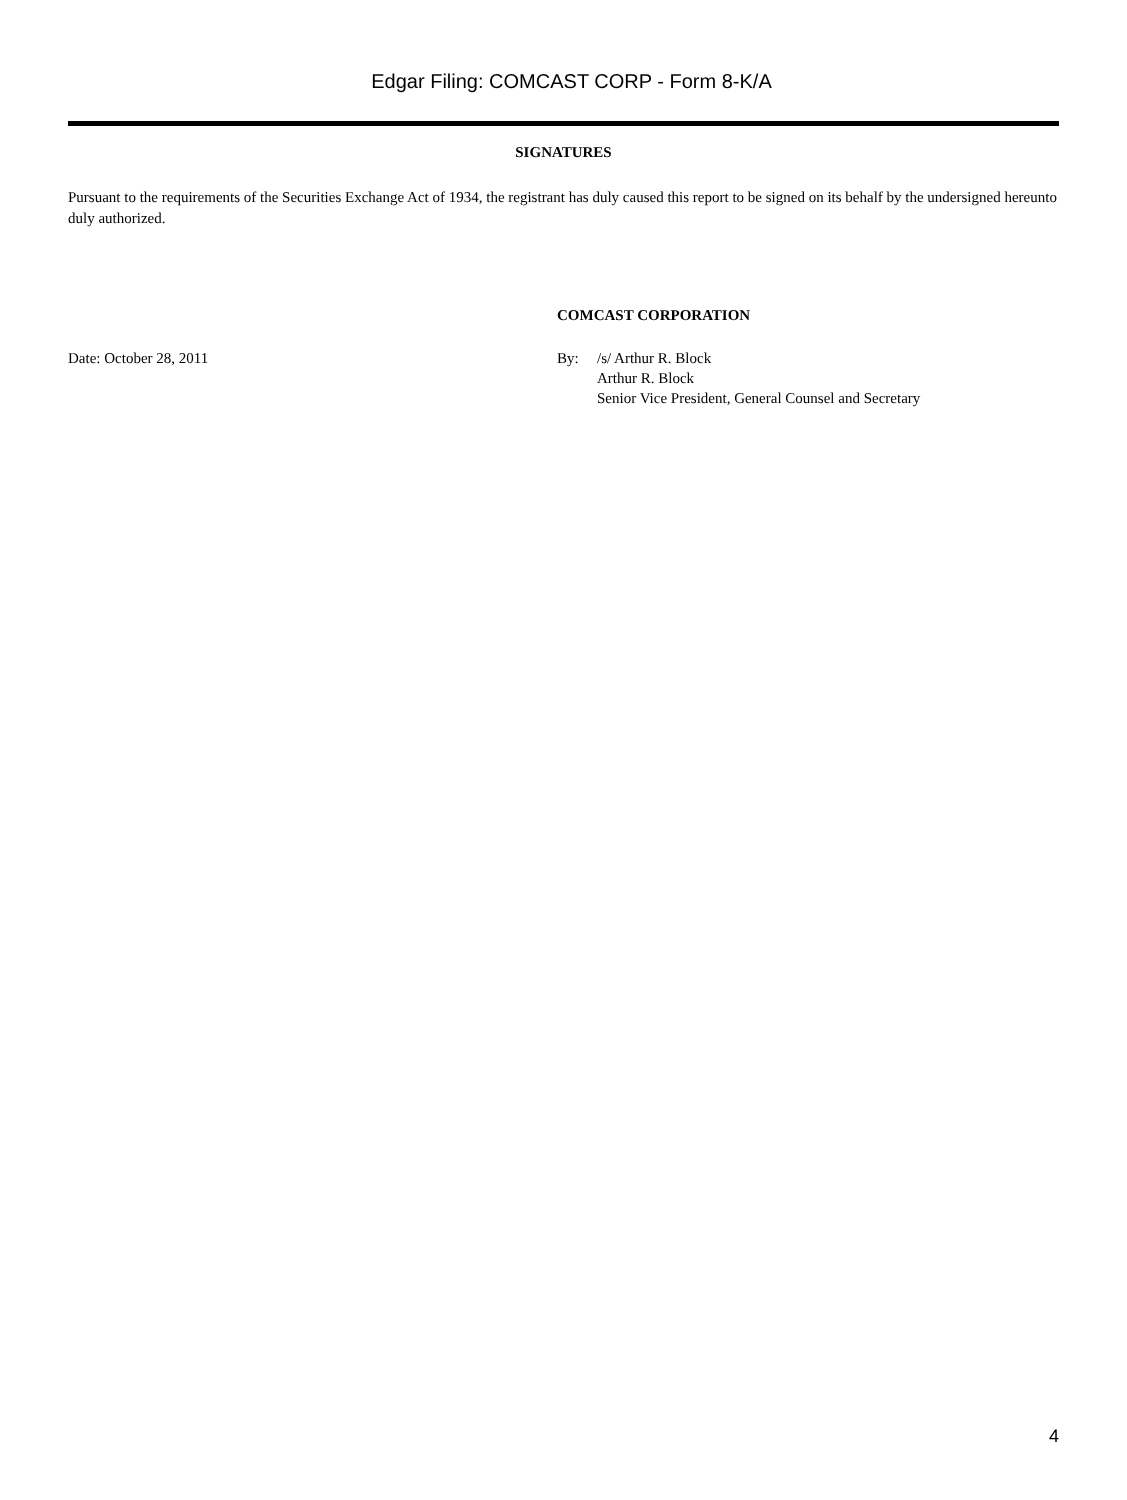Edgar Filing: COMCAST CORP - Form 8-K/A
SIGNATURES
Pursuant to the requirements of the Securities Exchange Act of 1934, the registrant has duly caused this report to be signed on its behalf by the undersigned hereunto duly authorized.
COMCAST CORPORATION
Date: October 28, 2011 By: /s/ Arthur R. Block
Arthur R. Block
Senior Vice President, General Counsel and Secretary
4